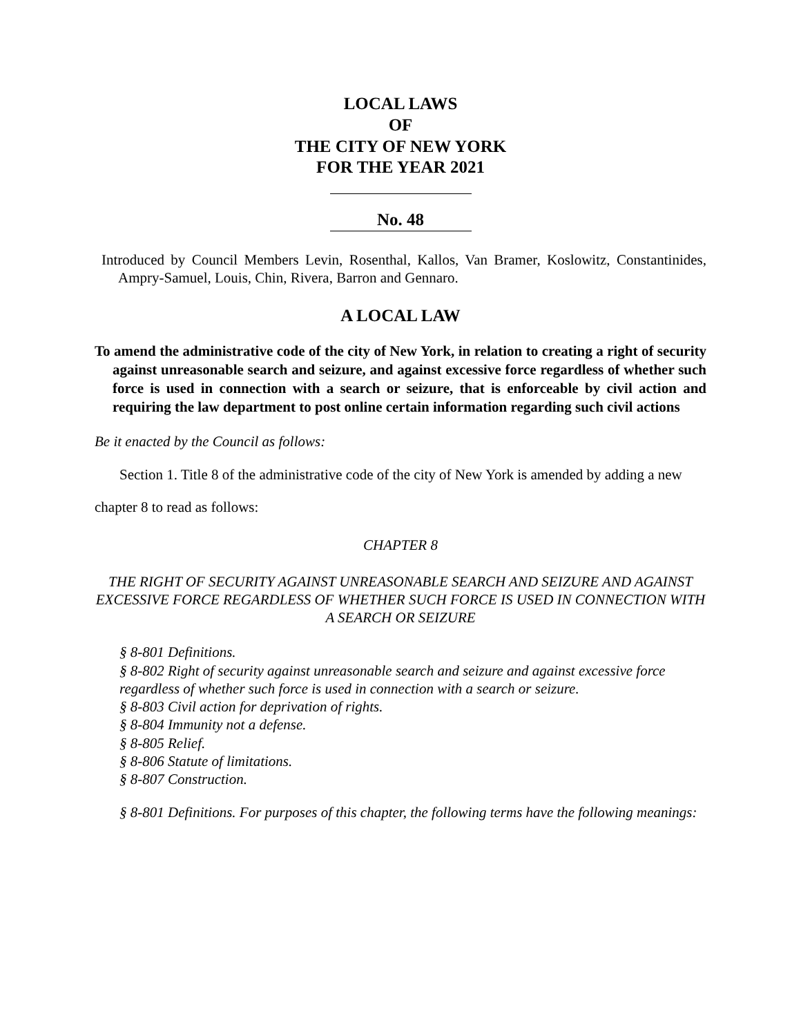LOCAL LAWS
OF
THE CITY OF NEW YORK
FOR THE YEAR 2021
No. 48
Introduced by Council Members Levin, Rosenthal, Kallos, Van Bramer, Koslowitz, Constantinides, Ampry-Samuel, Louis, Chin, Rivera, Barron and Gennaro.
A LOCAL LAW
To amend the administrative code of the city of New York, in relation to creating a right of security against unreasonable search and seizure, and against excessive force regardless of whether such force is used in connection with a search or seizure, that is enforceable by civil action and requiring the law department to post online certain information regarding such civil actions
Be it enacted by the Council as follows:
Section 1. Title 8 of the administrative code of the city of New York is amended by adding a new chapter 8 to read as follows:
CHAPTER 8
THE RIGHT OF SECURITY AGAINST UNREASONABLE SEARCH AND SEIZURE AND AGAINST EXCESSIVE FORCE REGARDLESS OF WHETHER SUCH FORCE IS USED IN CONNECTION WITH A SEARCH OR SEIZURE
§ 8-801 Definitions.
§ 8-802 Right of security against unreasonable search and seizure and against excessive force regardless of whether such force is used in connection with a search or seizure.
§ 8-803 Civil action for deprivation of rights.
§ 8-804 Immunity not a defense.
§ 8-805 Relief.
§ 8-806 Statute of limitations.
§ 8-807 Construction.
§ 8-801 Definitions. For purposes of this chapter, the following terms have the following meanings: